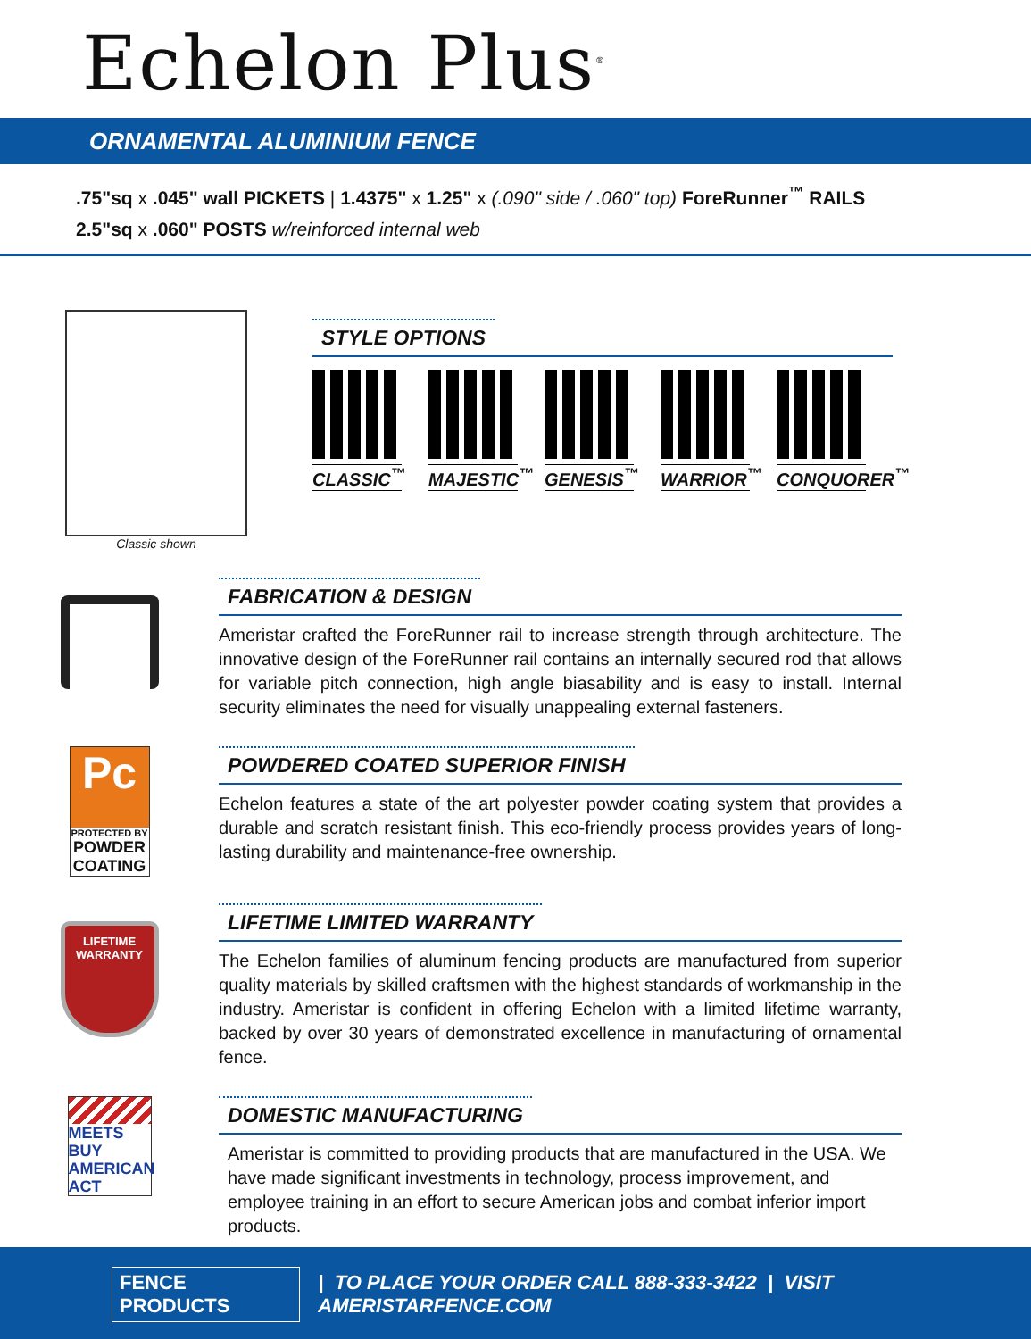Echelon Plus<sup>®</sup>
ORNAMENTAL ALUMINIUM FENCE
.75"sq x .045" wall PICKETS | 1.4375" x 1.25" x (.090" side / .060" top) ForeRunner<sup>™</sup> RAILS
2.5"sq x .060" POSTS w/reinforced internal web
Classic shown
STYLE OPTIONS
CLASSIC<sup>™</sup> MAJESTIC<sup>™</sup> GENESIS<sup>™</sup> WARRIOR<sup>™</sup> CONQUORER<sup>™</sup>
FABRICATION & DESIGN
Ameristar crafted the ForeRunner rail to increase strength through architecture. The innovative design of the ForeRunner rail contains an internally secured rod that allows for variable pitch connection, high angle biasability and is easy to install. Internal security eliminates the need for visually unappealing external fasteners.
Pc
PROTECTED BY
POWDER
COATING
POWDERED COATED SUPERIOR FINISH
Echelon features a state of the art polyester powder coating system that provides a durable and scratch resistant finish. This eco-friendly process provides years of long-lasting durability and maintenance-free ownership.
LIFETIME
WARRANTY
LIFETIME LIMITED WARRANTY
The Echelon families of aluminum fencing products are manufactured from superior quality materials by skilled craftsmen with the highest standards of workmanship in the industry. Ameristar is confident in offering Echelon with a limited lifetime warranty, backed by over 30 years of demonstrated excellence in manufacturing of ornamental fence.
MEETS BUY
AMERICAN
ACT
DOMESTIC MANUFACTURING
Ameristar is committed to providing products that are manufactured in the USA. We have made significant investments in technology, process improvement, and employee training in an effort to secure American jobs and combat inferior import products.
FENCE PRODUCTS | TO PLACE YOUR ORDER CALL 888-333-3422 | VISIT AMERISTARFENCE.COM